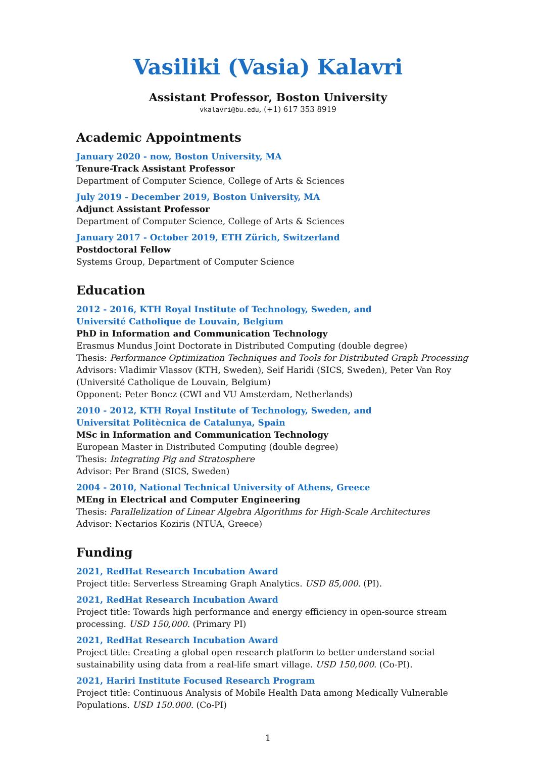Vasiliki (Vasia) Kalavri
Assistant Professor, Boston University
vkalavri@bu.edu, (+1) 617 353 8919
Academic Appointments
January 2020 - now, Boston University, MA
Tenure-Track Assistant Professor
Department of Computer Science, College of Arts & Sciences
July 2019 - December 2019, Boston University, MA
Adjunct Assistant Professor
Department of Computer Science, College of Arts & Sciences
January 2017 - October 2019, ETH Zürich, Switzerland
Postdoctoral Fellow
Systems Group, Department of Computer Science
Education
2012 - 2016, KTH Royal Institute of Technology, Sweden, and
Université Catholique de Louvain, Belgium
PhD in Information and Communication Technology
Erasmus Mundus Joint Doctorate in Distributed Computing (double degree)
Thesis: Performance Optimization Techniques and Tools for Distributed Graph Processing
Advisors: Vladimir Vlassov (KTH, Sweden), Seif Haridi (SICS, Sweden), Peter Van Roy (Université Catholique de Louvain, Belgium)
Opponent: Peter Boncz (CWI and VU Amsterdam, Netherlands)
2010 - 2012, KTH Royal Institute of Technology, Sweden, and
Universitat Politècnica de Catalunya, Spain
MSc in Information and Communication Technology
European Master in Distributed Computing (double degree)
Thesis: Integrating Pig and Stratosphere
Advisor: Per Brand (SICS, Sweden)
2004 - 2010, National Technical University of Athens, Greece
MEng in Electrical and Computer Engineering
Thesis: Parallelization of Linear Algebra Algorithms for High-Scale Architectures
Advisor: Nectarios Koziris (NTUA, Greece)
Funding
2021, RedHat Research Incubation Award
Project title: Serverless Streaming Graph Analytics. USD 85,000. (PI).
2021, RedHat Research Incubation Award
Project title: Towards high performance and energy efficiency in open-source stream processing. USD 150,000. (Primary PI)
2021, RedHat Research Incubation Award
Project title: Creating a global open research platform to better understand social sustainability using data from a real-life smart village. USD 150,000. (Co-PI).
2021, Hariri Institute Focused Research Program
Project title: Continuous Analysis of Mobile Health Data among Medically Vulnerable Populations. USD 150.000. (Co-PI)
1